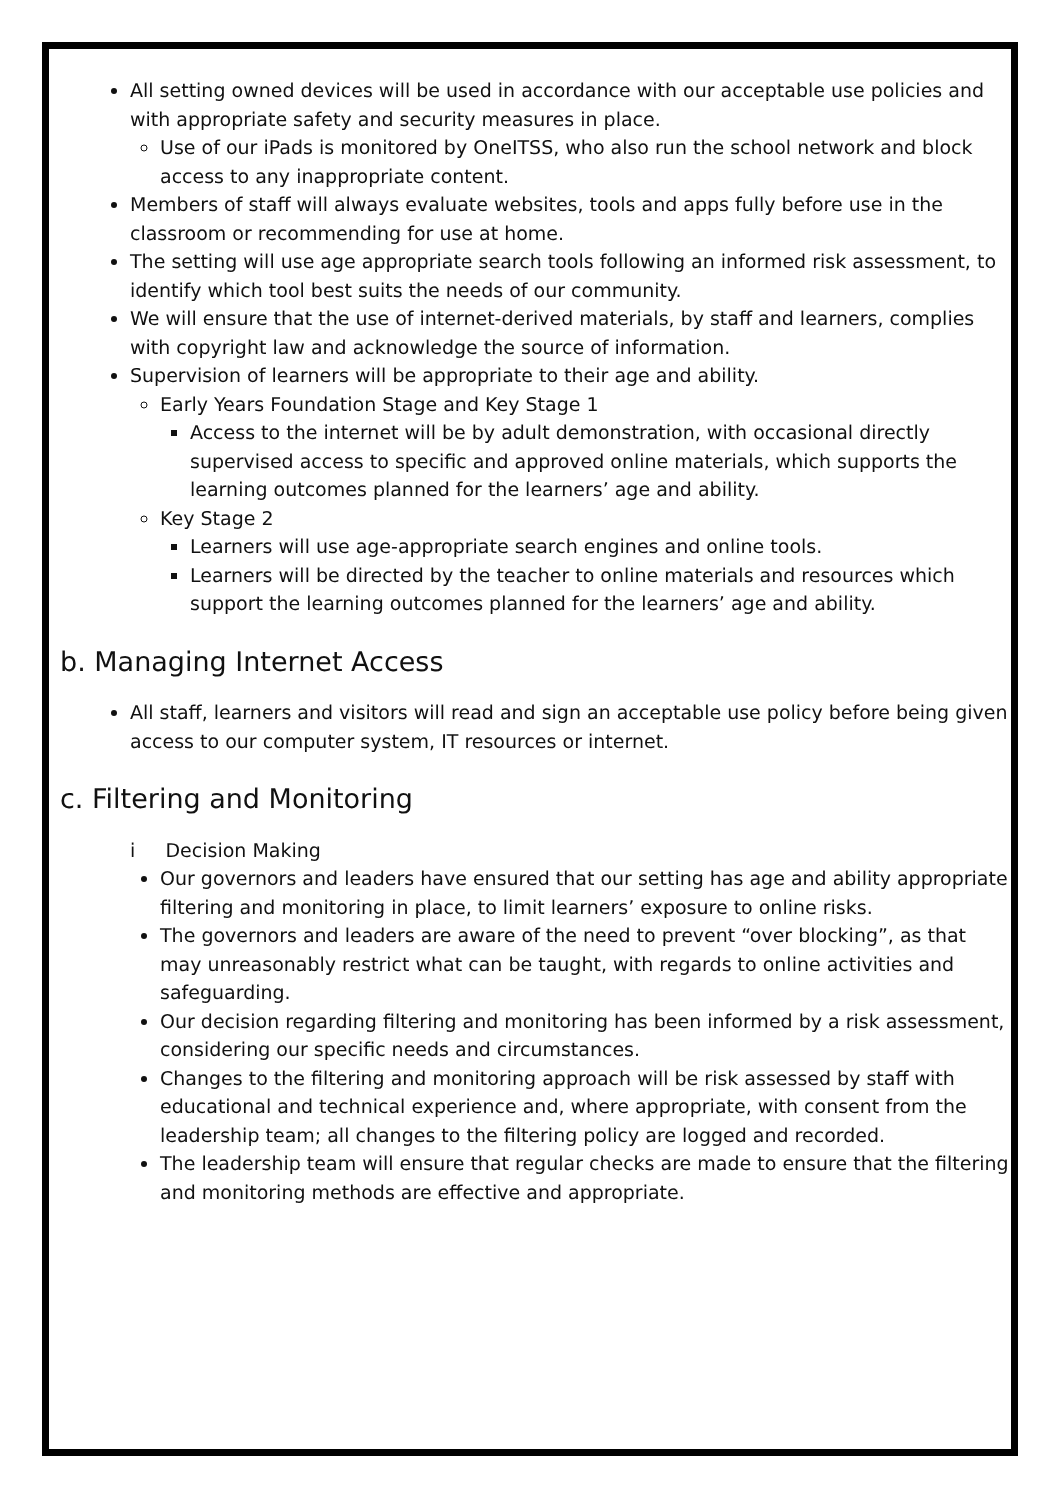All setting owned devices will be used in accordance with our acceptable use policies and with appropriate safety and security measures in place.
Use of our iPads is monitored by OneITSS, who also run the school network and block access to any inappropriate content.
Members of staff will always evaluate websites, tools and apps fully before use in the classroom or recommending for use at home.
The setting will use age appropriate search tools following an informed risk assessment, to identify which tool best suits the needs of our community.
We will ensure that the use of internet-derived materials, by staff and learners, complies with copyright law and acknowledge the source of information.
Supervision of learners will be appropriate to their age and ability.
Early Years Foundation Stage and Key Stage 1
Access to the internet will be by adult demonstration, with occasional directly supervised access to specific and approved online materials, which supports the learning outcomes planned for the learners’ age and ability.
Key Stage 2
Learners will use age-appropriate search engines and online tools.
Learners will be directed by the teacher to online materials and resources which support the learning outcomes planned for the learners’ age and ability.
b. Managing Internet Access
All staff, learners and visitors will read and sign an acceptable use policy before being given access to our computer system, IT resources or internet.
c. Filtering and Monitoring
i Decision Making
Our governors and leaders have ensured that our setting has age and ability appropriate filtering and monitoring in place, to limit learners’ exposure to online risks.
The governors and leaders are aware of the need to prevent “over blocking”, as that may unreasonably restrict what can be taught, with regards to online activities and safeguarding.
Our decision regarding filtering and monitoring has been informed by a risk assessment, considering our specific needs and circumstances.
Changes to the filtering and monitoring approach will be risk assessed by staff with educational and technical experience and, where appropriate, with consent from the leadership team; all changes to the filtering policy are logged and recorded.
The leadership team will ensure that regular checks are made to ensure that the filtering and monitoring methods are effective and appropriate.